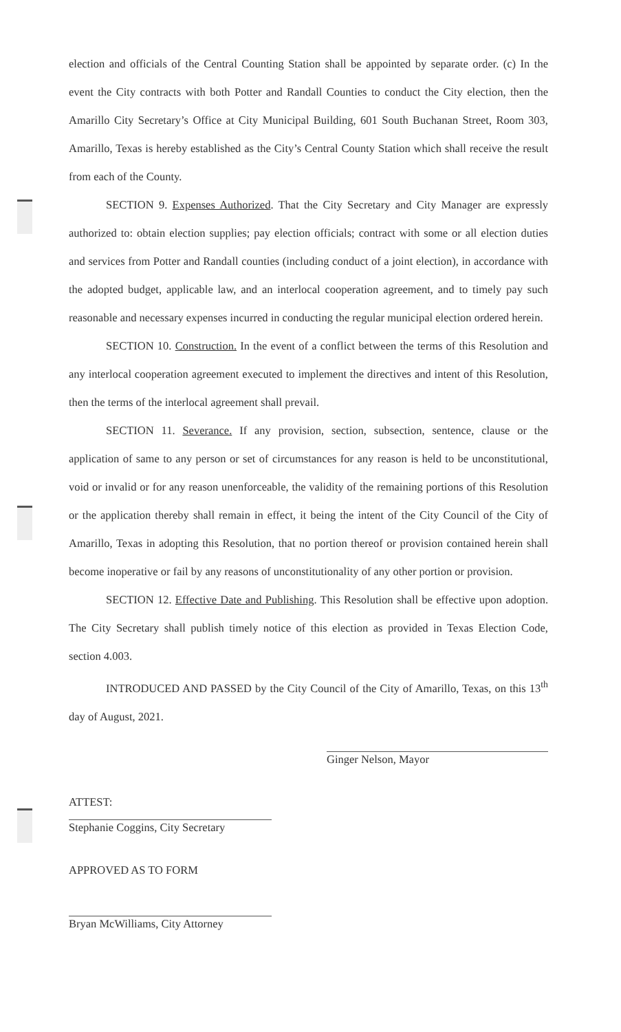election and officials of the Central Counting Station shall be appointed by separate order. (c) In the event the City contracts with both Potter and Randall Counties to conduct the City election, then the Amarillo City Secretary’s Office at City Municipal Building, 601 South Buchanan Street, Room 303, Amarillo, Texas is hereby established as the City’s Central County Station which shall receive the result from each of the County.
SECTION 9. Expenses Authorized. That the City Secretary and City Manager are expressly authorized to: obtain election supplies; pay election officials; contract with some or all election duties and services from Potter and Randall counties (including conduct of a joint election), in accordance with the adopted budget, applicable law, and an interlocal cooperation agreement, and to timely pay such reasonable and necessary expenses incurred in conducting the regular municipal election ordered herein.
SECTION 10. Construction. In the event of a conflict between the terms of this Resolution and any interlocal cooperation agreement executed to implement the directives and intent of this Resolution, then the terms of the interlocal agreement shall prevail.
SECTION 11. Severance. If any provision, section, subsection, sentence, clause or the application of same to any person or set of circumstances for any reason is held to be unconstitutional, void or invalid or for any reason unenforceable, the validity of the remaining portions of this Resolution or the application thereby shall remain in effect, it being the intent of the City Council of the City of Amarillo, Texas in adopting this Resolution, that no portion thereof or provision contained herein shall become inoperative or fail by any reasons of unconstitutionality of any other portion or provision.
SECTION 12. Effective Date and Publishing. This Resolution shall be effective upon adoption. The City Secretary shall publish timely notice of this election as provided in Texas Election Code, section 4.003.
INTRODUCED AND PASSED by the City Council of the City of Amarillo, Texas, on this 13<sup>th</sup> day of August, 2021.
Ginger Nelson, Mayor
ATTEST:
Stephanie Coggins, City Secretary
APPROVED AS TO FORM
Bryan McWilliams, City Attorney